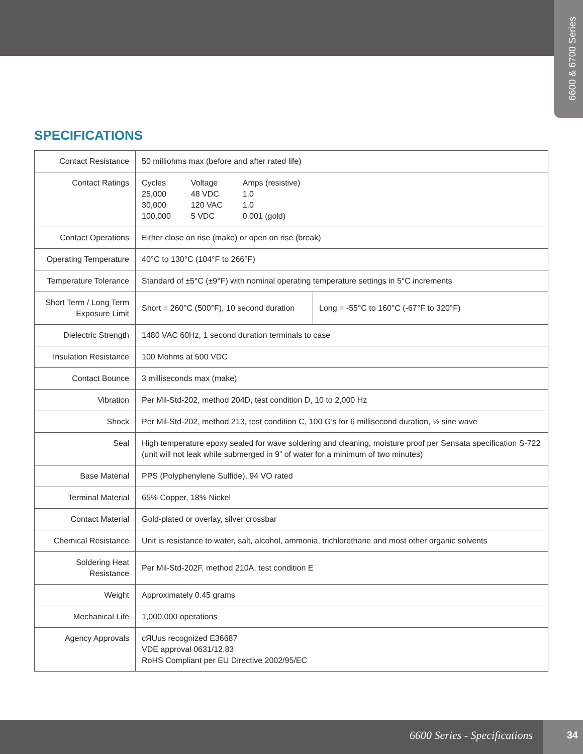6600 & 6700 Series
SPECIFICATIONS
| Contact Resistance | 50 milliohms max (before and after rated life) | |
| Contact Ratings | / Cycles 25,000 30,000 100,000 / Voltage 48 VDC 120 VAC 5 VDC / Amps (resistive) 1.0 1.0 0.001 (gold) / | |
| Contact Operations | Either close on rise (make) or open on rise (break) | |
| Operating Temperature | 40°C to 130°C (104°F to 266°F) | |
| Temperature Tolerance | Standard of ±5°C (±9°F) with nominal operating temperature settings in 5°C increments | |
| Short Term / Long Term Exposure Limit | Short = 260°C (500°F), 10 second duration | Long = -55°C to 160°C (-67°F to 320°F) |
| Dielectric Strength | 1480 VAC 60Hz, 1 second duration terminals to case | |
| Insulation Resistance | 100 Mohms at 500 VDC | |
| Contact Bounce | 3 milliseconds max (make) | |
| Vibration | Per Mil-Std-202, method 204D, test condition D, 10 to 2,000 Hz | |
| Shock | Per Mil-Std-202, method 213, test condition C, 100 G’s for 6 millisecond duration, ½ sine wave | |
| Seal | High temperature epoxy sealed for wave soldering and cleaning, moisture proof per Sensata specification S-722 (unit will not leak while submerged in 9” of water for a minimum of two minutes) | |
| Base Material | PPS (Polyphenylene Sulfide), 94 VO rated | |
| Terminal Material | 65% Copper, 18% Nickel | |
| Contact Material | Gold-plated or overlay, silver crossbar | |
| Chemical Resistance | Unit is resistance to water, salt, alcohol, ammonia, trichlorethane and most other organic solvents | |
| Soldering Heat Resistance | Per Mil-Std-202F, method 210A, test condition E | |
| Weight | Approximately 0.45 grams | |
| Mechanical Life | 1,000,000 operations | |
| Agency Approvals | cЯUus recognized E36687 VDE approval 0631/12.83 RoHS Compliant per EU Directive 2002/95/EC | |
6600 Series - Specifications
34